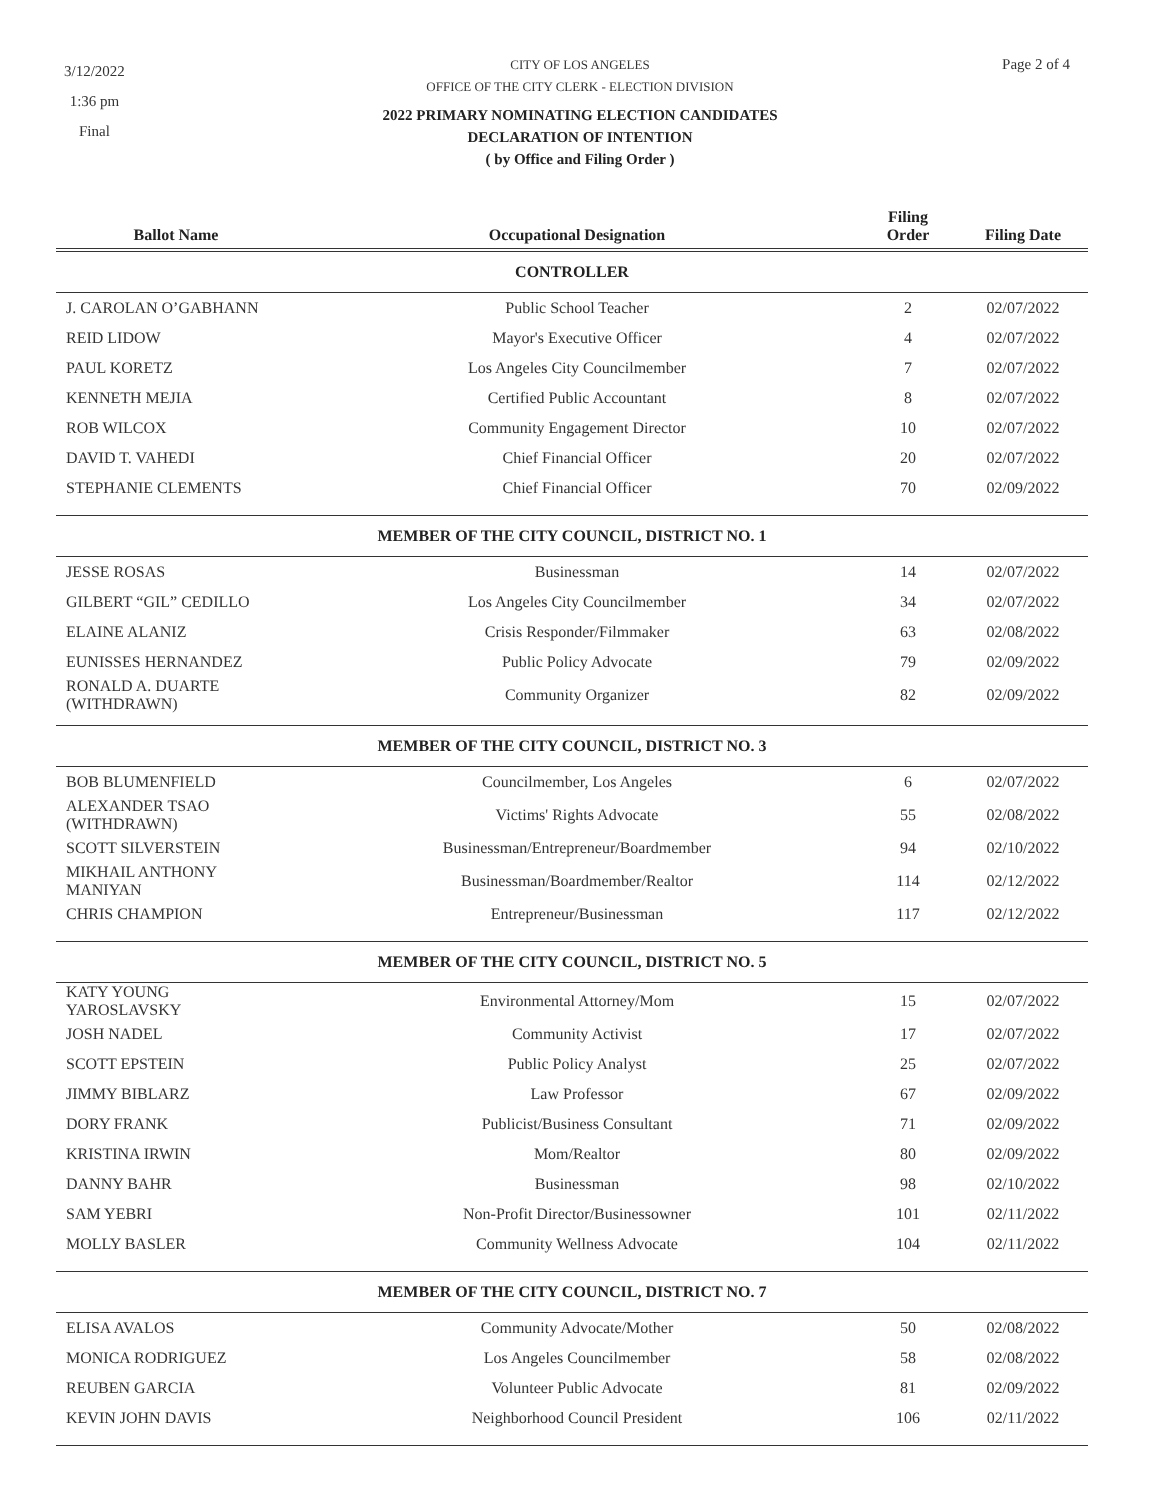3/12/2022
1:36 pm
Final
CITY OF LOS ANGELES
OFFICE OF THE CITY CLERK - ELECTION DIVISION
2022 PRIMARY NOMINATING ELECTION CANDIDATES
DECLARATION OF INTENTION
( by Office and Filing Order )
Page 2 of 4
| Ballot Name | Occupational Designation | Filing Order | Filing Date |
| --- | --- | --- | --- |
| CONTROLLER | | | |
| J. CAROLAN O’GABHANN | Public School Teacher | 2 | 02/07/2022 |
| REID LIDOW | Mayor's Executive Officer | 4 | 02/07/2022 |
| PAUL KORETZ | Los Angeles City Councilmember | 7 | 02/07/2022 |
| KENNETH MEJIA | Certified Public Accountant | 8 | 02/07/2022 |
| ROB WILCOX | Community Engagement Director | 10 | 02/07/2022 |
| DAVID T. VAHEDI | Chief Financial Officer | 20 | 02/07/2022 |
| STEPHANIE CLEMENTS | Chief Financial Officer | 70 | 02/09/2022 |
| MEMBER OF THE CITY COUNCIL, DISTRICT NO. 1 | | | |
| JESSE ROSAS | Businessman | 14 | 02/07/2022 |
| GILBERT “GIL” CEDILLO | Los Angeles City Councilmember | 34 | 02/07/2022 |
| ELAINE ALANIZ | Crisis Responder/Filmmaker | 63 | 02/08/2022 |
| EUNISSES HERNANDEZ | Public Policy Advocate | 79 | 02/09/2022 |
| RONALD A. DUARTE (WITHDRAWN) | Community Organizer | 82 | 02/09/2022 |
| MEMBER OF THE CITY COUNCIL, DISTRICT NO. 3 | | | |
| BOB BLUMENFIELD | Councilmember, Los Angeles | 6 | 02/07/2022 |
| ALEXANDER TSAO (WITHDRAWN) | Victims' Rights Advocate | 55 | 02/08/2022 |
| SCOTT SILVERSTEIN | Businessman/Entrepreneur/Boardmember | 94 | 02/10/2022 |
| MIKHAIL ANTHONY MANIYAN | Businessman/Boardmember/Realtor | 114 | 02/12/2022 |
| CHRIS CHAMPION | Entrepreneur/Businessman | 117 | 02/12/2022 |
| MEMBER OF THE CITY COUNCIL, DISTRICT NO. 5 | | | |
| KATY YOUNG YAROSLAVSKY | Environmental Attorney/Mom | 15 | 02/07/2022 |
| JOSH NADEL | Community Activist | 17 | 02/07/2022 |
| SCOTT EPSTEIN | Public Policy Analyst | 25 | 02/07/2022 |
| JIMMY BIBLARZ | Law Professor | 67 | 02/09/2022 |
| DORY FRANK | Publicist/Business Consultant | 71 | 02/09/2022 |
| KRISTINA IRWIN | Mom/Realtor | 80 | 02/09/2022 |
| DANNY BAHR | Businessman | 98 | 02/10/2022 |
| SAM YEBRI | Non-Profit Director/Businessowner | 101 | 02/11/2022 |
| MOLLY BASLER | Community Wellness Advocate | 104 | 02/11/2022 |
| MEMBER OF THE CITY COUNCIL, DISTRICT NO. 7 | | | |
| ELISA AVALOS | Community Advocate/Mother | 50 | 02/08/2022 |
| MONICA RODRIGUEZ | Los Angeles Councilmember | 58 | 02/08/2022 |
| REUBEN GARCIA | Volunteer Public Advocate | 81 | 02/09/2022 |
| KEVIN JOHN DAVIS | Neighborhood Council President | 106 | 02/11/2022 |